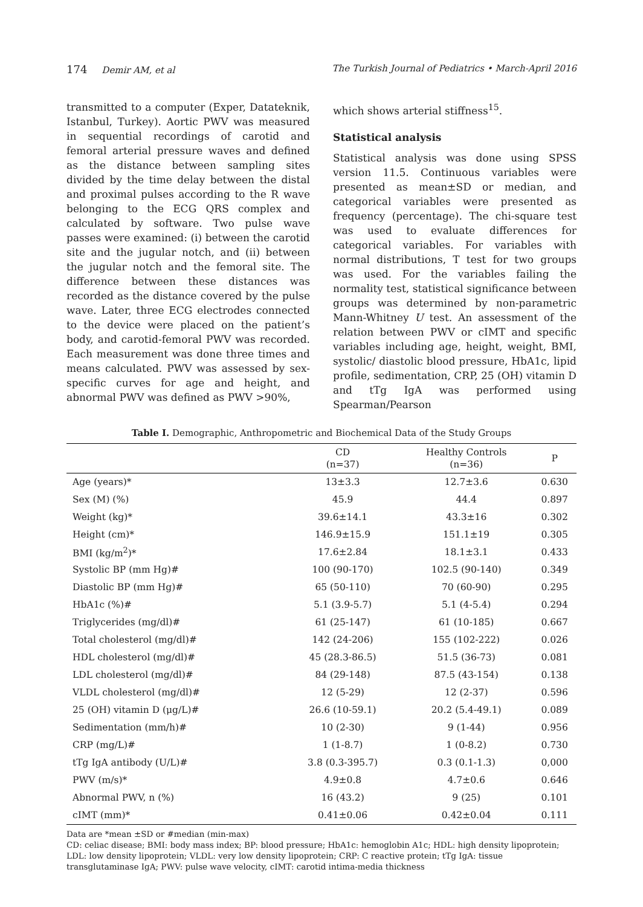174 Demir AM, et al The Turkish Journal of Pediatrics • March-April 2016
transmitted to a computer (Exper, Datateknik, Istanbul, Turkey). Aortic PWV was measured in sequential recordings of carotid and femoral arterial pressure waves and defined as the distance between sampling sites divided by the time delay between the distal and proximal pulses according to the R wave belonging to the ECG QRS complex and calculated by software. Two pulse wave passes were examined: (i) between the carotid site and the jugular notch, and (ii) between the jugular notch and the femoral site. The difference between these distances was recorded as the distance covered by the pulse wave. Later, three ECG electrodes connected to the device were placed on the patient’s body, and carotid-femoral PWV was recorded. Each measurement was done three times and means calculated. PWV was assessed by sex-specific curves for age and height, and abnormal PWV was defined as PWV >90%,
which shows arterial stiffness<sup>15</sup>.
Statistical analysis
Statistical analysis was done using SPSS version 11.5. Continuous variables were presented as mean±SD or median, and categorical variables were presented as frequency (percentage). The chi-square test was used to evaluate differences for categorical variables. For variables with normal distributions, T test for two groups was used. For the variables failing the normality test, statistical significance between groups was determined by non-parametric Mann-Whitney U test. An assessment of the relation between PWV or cIMT and specific variables including age, height, weight, BMI, systolic/ diastolic blood pressure, HbA1c, lipid profile, sedimentation, CRP, 25 (OH) vitamin D and tTg IgA was performed using Spearman/Pearson
Table I. Demographic, Anthropometric and Biochemical Data of the Study Groups
| | CD (n=37) | Healthy Controls (n=36) | P |
| --- | --- | --- | --- |
| Age (years)* | 13±3.3 | 12.7±3.6 | 0.630 |
| Sex (M) (%) | 45.9 | 44.4 | 0.897 |
| Weight (kg)* | 39.6±14.1 | 43.3±16 | 0.302 |
| Height (cm)* | 146.9±15.9 | 151.1±19 | 0.305 |
| BMI (kg/m<sup>2</sup>)* | 17.6±2.84 | 18.1±3.1 | 0.433 |
| Systolic BP (mm Hg)# | 100 (90-170) | 102.5 (90-140) | 0.349 |
| Diastolic BP (mm Hg)# | 65 (50-110) | 70 (60-90) | 0.295 |
| HbA1c (%)# | 5.1 (3.9-5.7) | 5.1 (4-5.4) | 0.294 |
| Triglycerides (mg/dl)# | 61 (25-147) | 61 (10-185) | 0.667 |
| Total cholesterol (mg/dl)# | 142 (24-206) | 155 (102-222) | 0.026 |
| HDL cholesterol (mg/dl)# | 45 (28.3-86.5) | 51.5 (36-73) | 0.081 |
| LDL cholesterol (mg/dl)# | 84 (29-148) | 87.5 (43-154) | 0.138 |
| VLDL cholesterol (mg/dl)# | 12 (5-29) | 12 (2-37) | 0.596 |
| 25 (OH) vitamin D (μg/L)# | 26.6 (10-59.1) | 20.2 (5.4-49.1) | 0.089 |
| Sedimentation (mm/h)# | 10 (2-30) | 9 (1-44) | 0.956 |
| CRP (mg/L)# | 1 (1-8.7) | 1 (0-8.2) | 0.730 |
| tTg IgA antibody (U/L)# | 3.8 (0.3-395.7) | 0.3 (0.1-1.3) | 0,000 |
| PWV (m/s)* | 4.9±0.8 | 4.7±0.6 | 0.646 |
| Abnormal PWV, n (%) | 16 (43.2) | 9 (25) | 0.101 |
| cIMT (mm)* | 0.41±0.06 | 0.42±0.04 | 0.111 |
Data are *mean ±SD or #median (min-max)
CD: celiac disease; BMI: body mass index; BP: blood pressure; HbA1c: hemoglobin A1c; HDL: high density lipoprotein; LDL: low density lipoprotein; VLDL: very low density lipoprotein; CRP: C reactive protein; tTg IgA: tissue transglutaminase IgA; PWV: pulse wave velocity, cIMT: carotid intima-media thickness